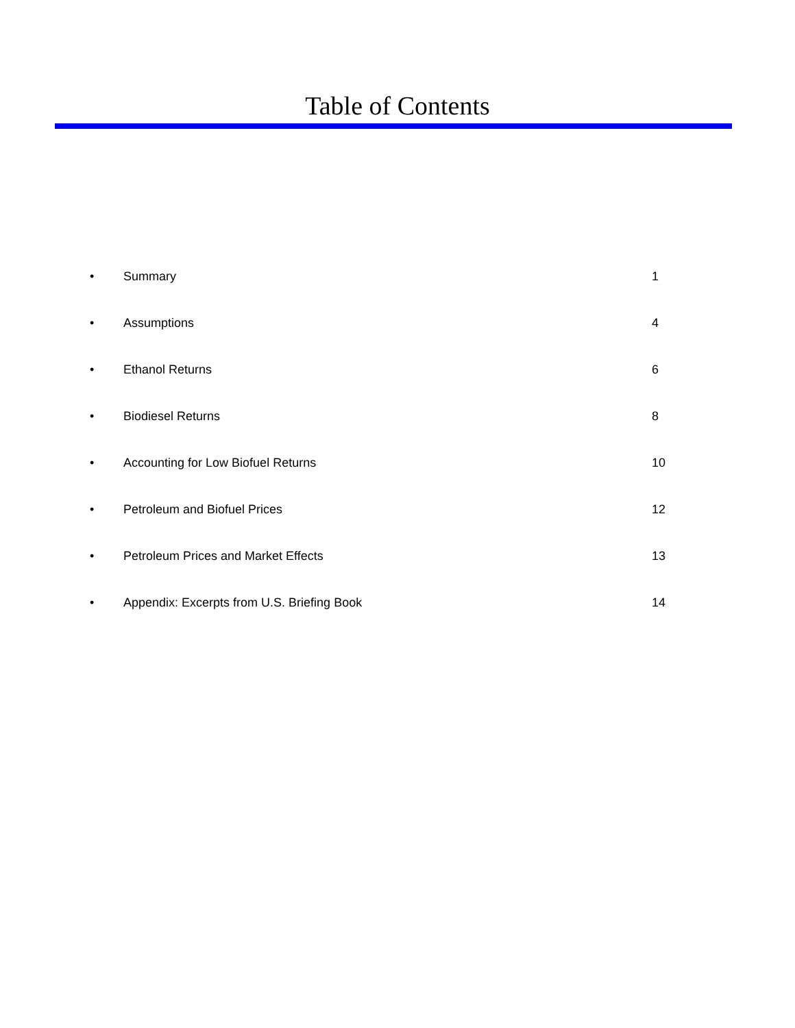Table of Contents
• Summary 1
• Assumptions 4
• Ethanol Returns 6
• Biodiesel Returns 8
• Accounting for Low Biofuel Returns 10
• Petroleum and Biofuel Prices 12
• Petroleum Prices and Market Effects 13
• Appendix: Excerpts from U.S. Briefing Book 14